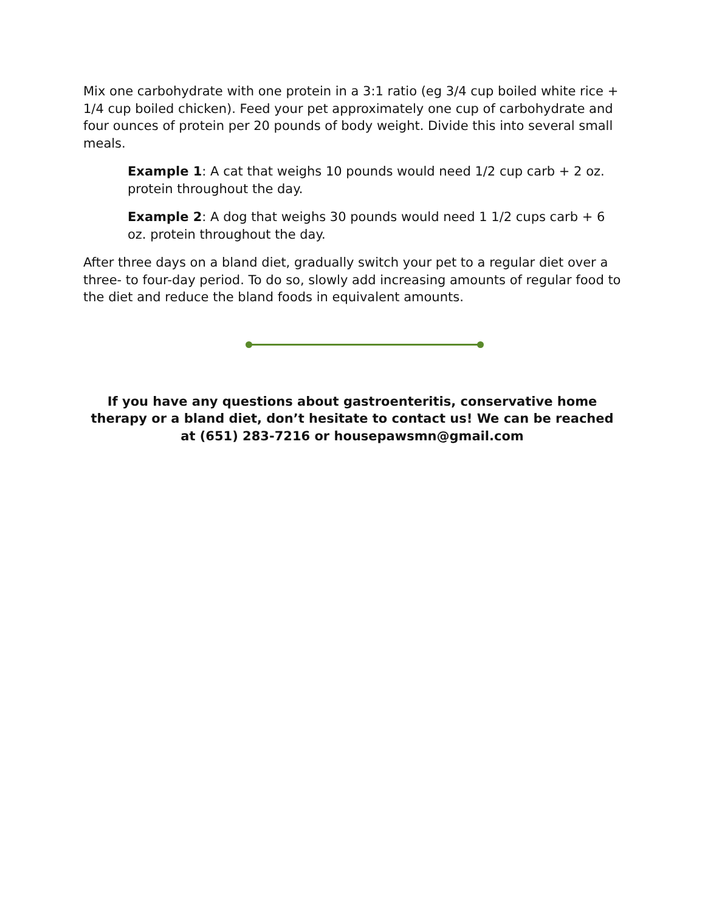Mix one carbohydrate with one protein in a 3:1 ratio (eg 3/4 cup boiled white rice + 1/4 cup boiled chicken). Feed your pet approximately one cup of carbohydrate and four ounces of protein per 20 pounds of body weight. Divide this into several small meals.
Example 1: A cat that weighs 10 pounds would need 1/2 cup carb + 2 oz. protein throughout the day.
Example 2: A dog that weighs 30 pounds would need 1 1/2 cups carb + 6 oz. protein throughout the day.
After three days on a bland diet, gradually switch your pet to a regular diet over a three- to four-day period. To do so, slowly add increasing amounts of regular food to the diet and reduce the bland foods in equivalent amounts.
If you have any questions about gastroenteritis, conservative home therapy or a bland diet, don’t hesitate to contact us! We can be reached at (651) 283-7216 or housepawsmn@gmail.com